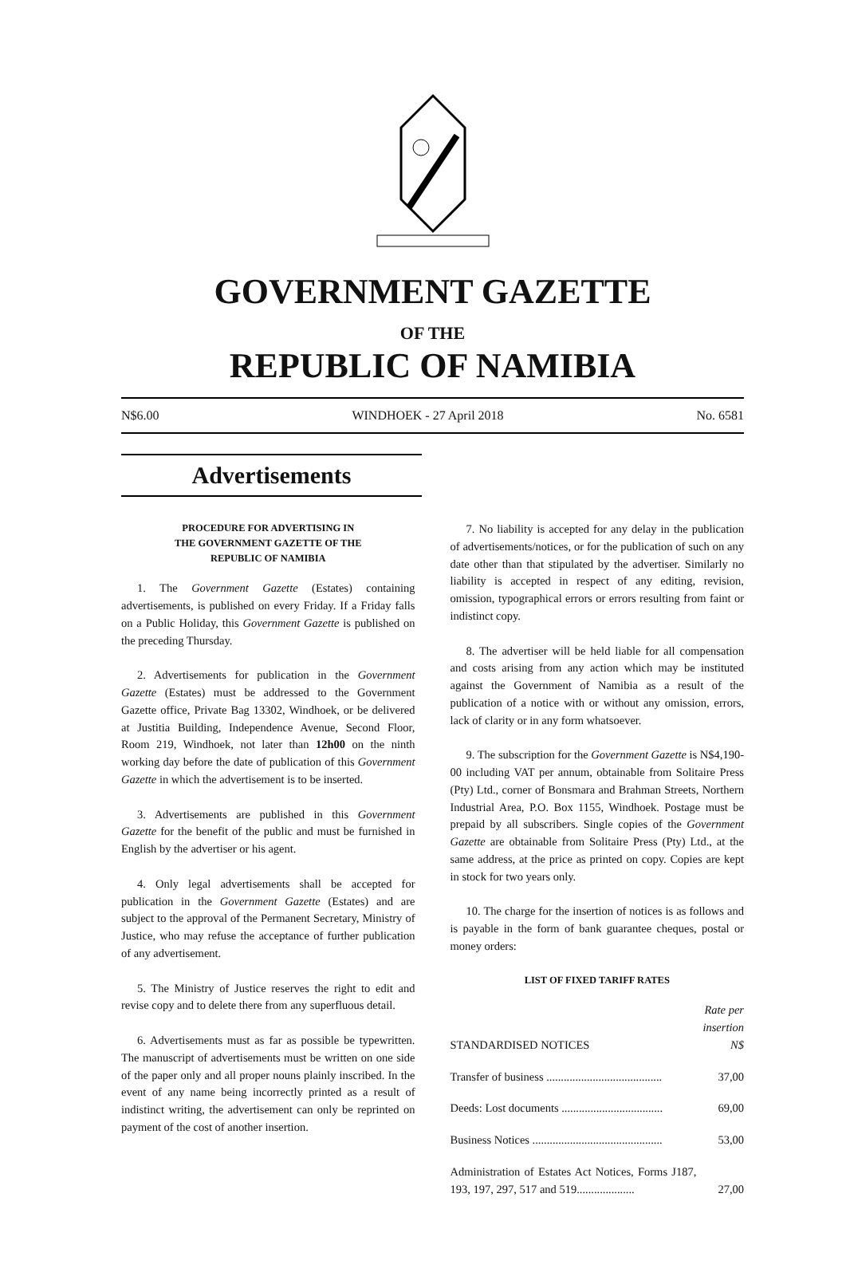GOVERNMENT GAZETTE
OF THE
REPUBLIC OF NAMIBIA
N$6.00 WINDHOEK - 27 April 2018 No. 6581
Advertisements
PROCEDURE FOR ADVERTISING IN
THE GOVERNMENT GAZETTE OF THE
REPUBLIC OF NAMIBIA
1. The Government Gazette (Estates) containing advertisements, is published on every Friday. If a Friday falls on a Public Holiday, this Government Gazette is published on the preceding Thursday.
2. Advertisements for publication in the Government Gazette (Estates) must be addressed to the Government Gazette office, Private Bag 13302, Windhoek, or be delivered at Justitia Building, Independence Avenue, Second Floor, Room 219, Windhoek, not later than 12h00 on the ninth working day before the date of publication of this Government Gazette in which the advertisement is to be inserted.
3. Advertisements are published in this Government Gazette for the benefit of the public and must be furnished in English by the advertiser or his agent.
4. Only legal advertisements shall be accepted for publication in the Government Gazette (Estates) and are subject to the approval of the Permanent Secretary, Ministry of Justice, who may refuse the acceptance of further publication of any advertisement.
5. The Ministry of Justice reserves the right to edit and revise copy and to delete there from any superfluous detail.
6. Advertisements must as far as possible be typewritten. The manuscript of advertisements must be written on one side of the paper only and all proper nouns plainly inscribed. In the event of any name being incorrectly printed as a result of indistinct writing, the advertisement can only be reprinted on payment of the cost of another insertion.
7. No liability is accepted for any delay in the publication of advertisements/notices, or for the publication of such on any date other than that stipulated by the advertiser. Similarly no liability is accepted in respect of any editing, revision, omission, typographical errors or errors resulting from faint or indistinct copy.
8. The advertiser will be held liable for all compensation and costs arising from any action which may be instituted against the Government of Namibia as a result of the publication of a notice with or without any omission, errors, lack of clarity or in any form whatsoever.
9. The subscription for the Government Gazette is N$4,190-00 including VAT per annum, obtainable from Solitaire Press (Pty) Ltd., corner of Bonsmara and Brahman Streets, Northern Industrial Area, P.O. Box 1155, Windhoek. Postage must be prepaid by all subscribers. Single copies of the Government Gazette are obtainable from Solitaire Press (Pty) Ltd., at the same address, at the price as printed on copy. Copies are kept in stock for two years only.
10. The charge for the insertion of notices is as follows and is payable in the form of bank guarantee cheques, postal or money orders:
LIST OF FIXED TARIFF RATES
| STANDARDISED NOTICES | Rate per insertion N$ |
| Transfer of business ........................................ | 37,00 |
| Deeds: Lost documents ................................... | 69,00 |
| Business Notices ............................................. | 53,00 |
| Administration of Estates Act Notices, Forms J187, 193, 197, 297, 517 and 519.................... | 27,00 |